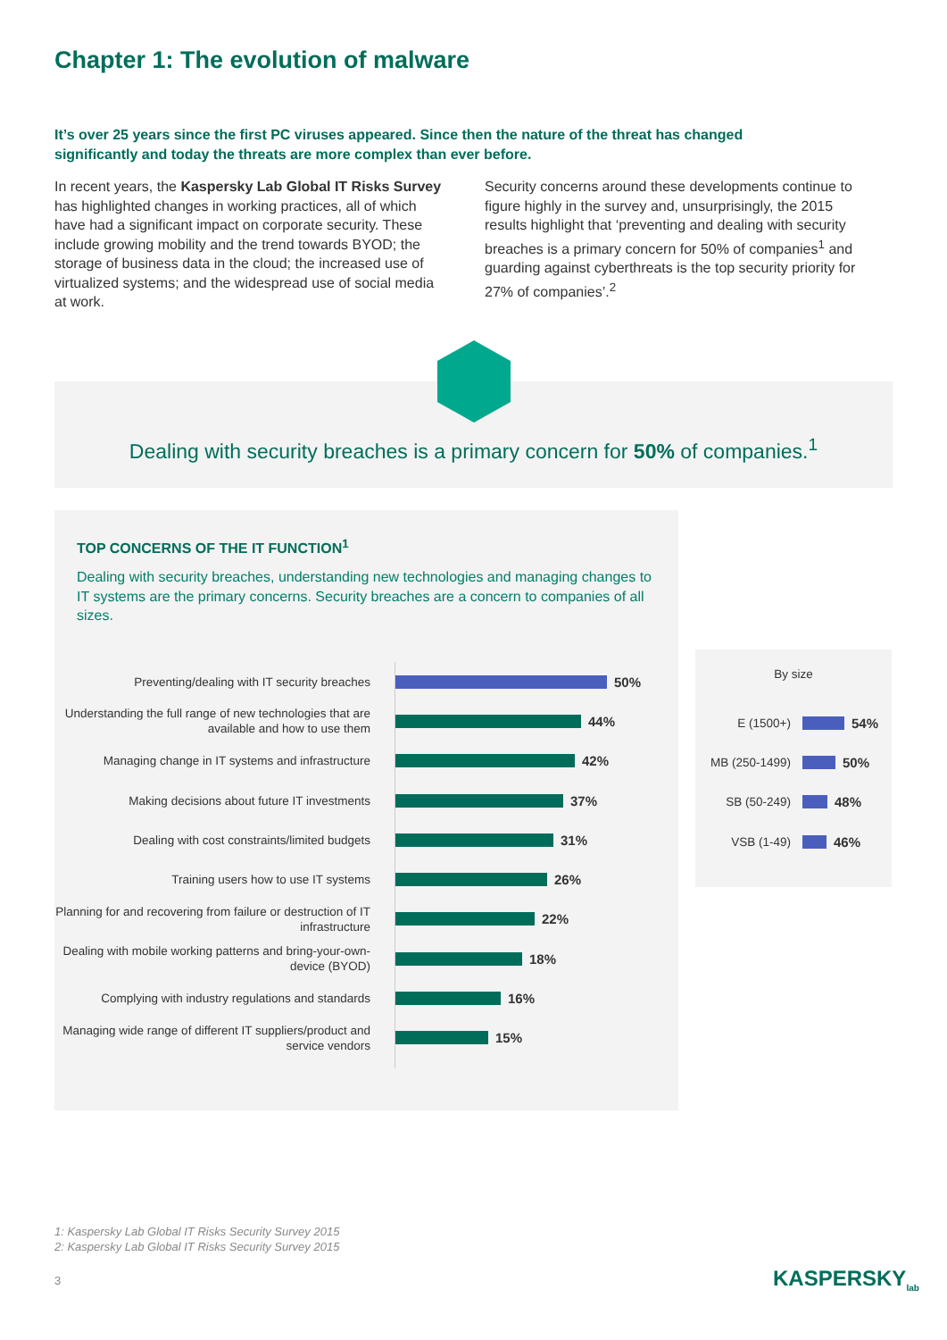Chapter 1: The evolution of malware
It’s over 25 years since the first PC viruses appeared. Since then the nature of the threat has changed significantly and today the threats are more complex than ever before.
In recent years, the Kaspersky Lab Global IT Risks Survey has highlighted changes in working practices, all of which have had a significant impact on corporate security. These include growing mobility and the trend towards BYOD; the storage of business data in the cloud; the increased use of virtualized systems; and the widespread use of social media at work.
Security concerns around these developments continue to figure highly in the survey and, unsurprisingly, the 2015 results highlight that ‘preventing and dealing with security breaches is a primary concern for 50% of companies<sup>1</sup> and guarding against cyberthreats is the top security priority for 27% of companies’.<sup>2</sup>
Dealing with security breaches is a primary concern for 50% of companies.<sup>1</sup>
TOP CONCERNS OF THE IT FUNCTION<sup>1</sup>
Dealing with security breaches, understanding new technologies and managing changes to IT systems are the primary concerns. Security breaches are a concern to companies of all sizes.
Preventing/dealing with IT security breaches
50%
Understanding the full range of new technologies that are available and how to use them
44%
Managing change in IT systems and infrastructure
42%
Making decisions about future IT investments
37%
Dealing with cost constraints/limited budgets
31%
Training users how to use IT systems
26%
Planning for and recovering from failure or destruction of IT infrastructure
22%
Dealing with mobile working patterns and bring-your-own-device (BYOD)
18%
Complying with industry regulations and standards
16%
Managing wide range of different IT suppliers/product and service vendors
15%
By size
E (1500+)
54%
MB (250-1499)
50%
SB (50-249)
48%
VSB (1-49)
46%
1: Kaspersky Lab Global IT Risks Security Survey 2015
2: Kaspersky Lab Global IT Risks Security Survey 2015
3 KASPERSKY<sub>lab</sub>